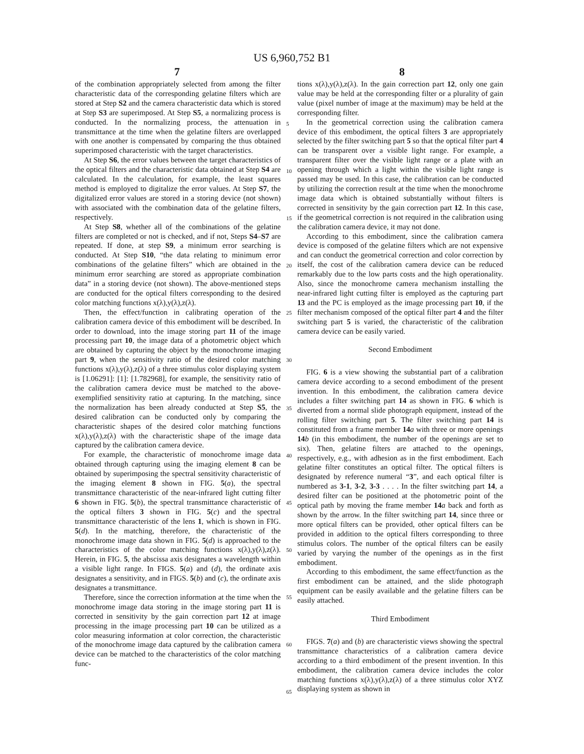US 6,960,752 B1
7 8
of the combination appropriately selected from among the filter characteristic data of the corresponding gelatine filters which are stored at Step S2 and the camera characteristic data which is stored at Step S3 are superimposed. At Step S5, a normalizing process is conducted. In the normalizing process, the attenuation in transmittance at the time when the gelatine filters are overlapped with one another is compensated by comparing the thus obtained superimposed characteristic with the target characteristics.
At Step S6, the error values between the target characteristics of the optical filters and the characteristic data obtained at Step S4 are calculated. In the calculation, for example, the least squares method is employed to digitalize the error values. At Step S7, the digitalized error values are stored in a storing device (not shown) with associated with the combination data of the gelatine filters, respectively.
At Step S8, whether all of the combinations of the gelatine filters are completed or not is checked, and if not, Steps S4–S7 are repeated. If done, at step S9, a minimum error searching is conducted. At Step S10, “the data relating to minimum error combinations of the gelatine filters” which are obtained in the minimum error searching are stored as appropriate combination data” in a storing device (not shown). The above-mentioned steps are conducted for the optical filters corresponding to the desired color matching functions x(λ),y(λ),z(λ).
Then, the effect/function in calibrating operation of the calibration camera device of this embodiment will be described. In order to download, into the image storing part 11 of the image processing part 10, the image data of a photometric object which are obtained by capturing the object by the monochrome imaging part 9, when the sensitivity ratio of the desired color matching functions x(λ),y(λ),z(λ) of a three stimulus color displaying system is [1.06291]: [1]: [1.782968], for example, the sensitivity ratio of the calibration camera device must be matched to the above-exemplified sensitivity ratio at capturing. In the matching, since the normalization has been already conducted at Step S5, the desired calibration can be conducted only by comparing the characteristic shapes of the desired color matching functions x(λ),y(λ),z(λ) with the characteristic shape of the image data captured by the calibration camera device.
For example, the characteristic of monochrome image data obtained through capturing using the imaging element 8 can be obtained by superimposing the spectral sensitivity characteristic of the imaging element 8 shown in FIG. 5(a), the spectral transmittance characteristic of the near-infrared light cutting filter 6 shown in FIG. 5(b), the spectral transmittance characteristic of the optical filters 3 shown in FIG. 5(c) and the spectral transmittance characteristic of the lens 1, which is shown in FIG. 5(d). In the matching, therefore, the characteristic of the monochrome image data shown in FIG. 5(d) is approached to the characteristics of the color matching functions x(λ),y(λ),z(λ). Herein, in FIG. 5, the abscissa axis designates a wavelength within a visible light range. In FIGS. 5(a) and (d), the ordinate axis designates a sensitivity, and in FIGS. 5(b) and (c), the ordinate axis designates a transmittance.
Therefore, since the correction information at the time when the monochrome image data storing in the image storing part 11 is corrected in sensitivity by the gain correction part 12 at image processing in the image processing part 10 can be utilized as a color measuring information at color correction, the characteristic of the monochrome image data captured by the calibration camera device can be matched to the characteristics of the color matching func-
5
10
15
20
25
30
35
40
45
50
55
60
65
tions x(λ),y(λ),z(λ). In the gain correction part 12, only one gain value may be held at the corresponding filter or a plurality of gain value (pixel number of image at the maximum) may be held at the corresponding filter.
In the geometrical correction using the calibration camera device of this embodiment, the optical filters 3 are appropriately selected by the filter switching part 5 so that the optical filter part 4 can be transparent over a visible light range. For example, a transparent filter over the visible light range or a plate with an opening through which a light within the visible light range is passed may be used. In this case, the calibration can be conducted by utilizing the correction result at the time when the monochrome image data which is obtained substantially without filters is corrected in sensitivity by the gain correction part 12. In this case, if the geometrical correction is not required in the calibration using the calibration camera device, it may not done.
According to this embodiment, since the calibration camera device is composed of the gelatine filters which are not expensive and can conduct the geometrical correction and color correction by itself, the cost of the calibration camera device can be reduced remarkably due to the low parts costs and the high operationality. Also, since the monochrome camera mechanism installing the near-infrared light cutting filter is employed as the capturing part 13 and the PC is employed as the image processing part 10, if the filter mechanism composed of the optical filter part 4 and the filter switching part 5 is varied, the characteristic of the calibration camera device can be easily varied.
Second Embodiment
FIG. 6 is a view showing the substantial part of a calibration camera device according to a second embodiment of the present invention. In this embodiment, the calibration camera device includes a filter switching part 14 as shown in FIG. 6 which is diverted from a normal slide photograph equipment, instead of the rolling filter switching part 5. The filter switching part 14 is constituted from a frame member 14 a with three or more openings 14 b (in this embodiment, the number of the openings are set to six). Then, gelatine filters are attached to the openings, respectively, e.g., with adhesion as in the first embodiment. Each gelatine filter constitutes an optical filter. The optical filters is designated by reference numeral “3”, and each optical filter is numbered as 3-1, 3-2, 3-3 . . . . In the filter switching part 14, a desired filter can be positioned at the photometric point of the optical path by moving the frame member 14 a back and forth as shown by the arrow. In the filter switching part 14, since three or more optical filters can be provided, other optical filters can be provided in addition to the optical filters corresponding to three stimulus colors. The number of the optical filters can be easily varied by varying the number of the openings as in the first embodiment.
According to this embodiment, the same effect/function as the first embodiment can be attained, and the slide photograph equipment can be easily available and the gelatine filters can be easily attached.
Third Embodiment
FIGS. 7(a) and (b) are characteristic views showing the spectral transmittance characteristics of a calibration camera device according to a third embodiment of the present invention. In this embodiment, the calibration camera device includes the color matching functions x(λ),y(λ),z(λ) of a three stimulus color XYZ displaying system as shown in